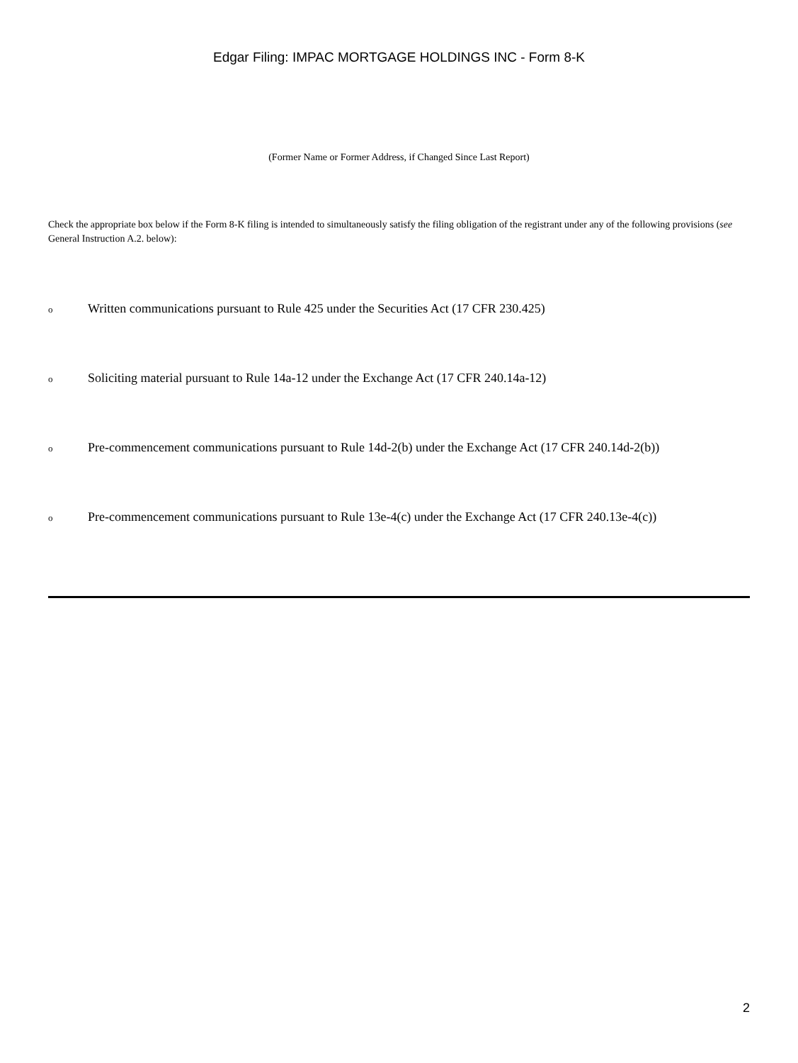Edgar Filing: IMPAC MORTGAGE HOLDINGS INC - Form 8-K
(Former Name or Former Address, if Changed Since Last Report)
Check the appropriate box below if the Form 8-K filing is intended to simultaneously satisfy the filing obligation of the registrant under any of the following provisions (see General Instruction A.2. below):
o Written communications pursuant to Rule 425 under the Securities Act (17 CFR 230.425)
o Soliciting material pursuant to Rule 14a-12 under the Exchange Act (17 CFR 240.14a-12)
o Pre-commencement communications pursuant to Rule 14d-2(b) under the Exchange Act (17 CFR 240.14d-2(b))
o Pre-commencement communications pursuant to Rule 13e-4(c) under the Exchange Act (17 CFR 240.13e-4(c))
2